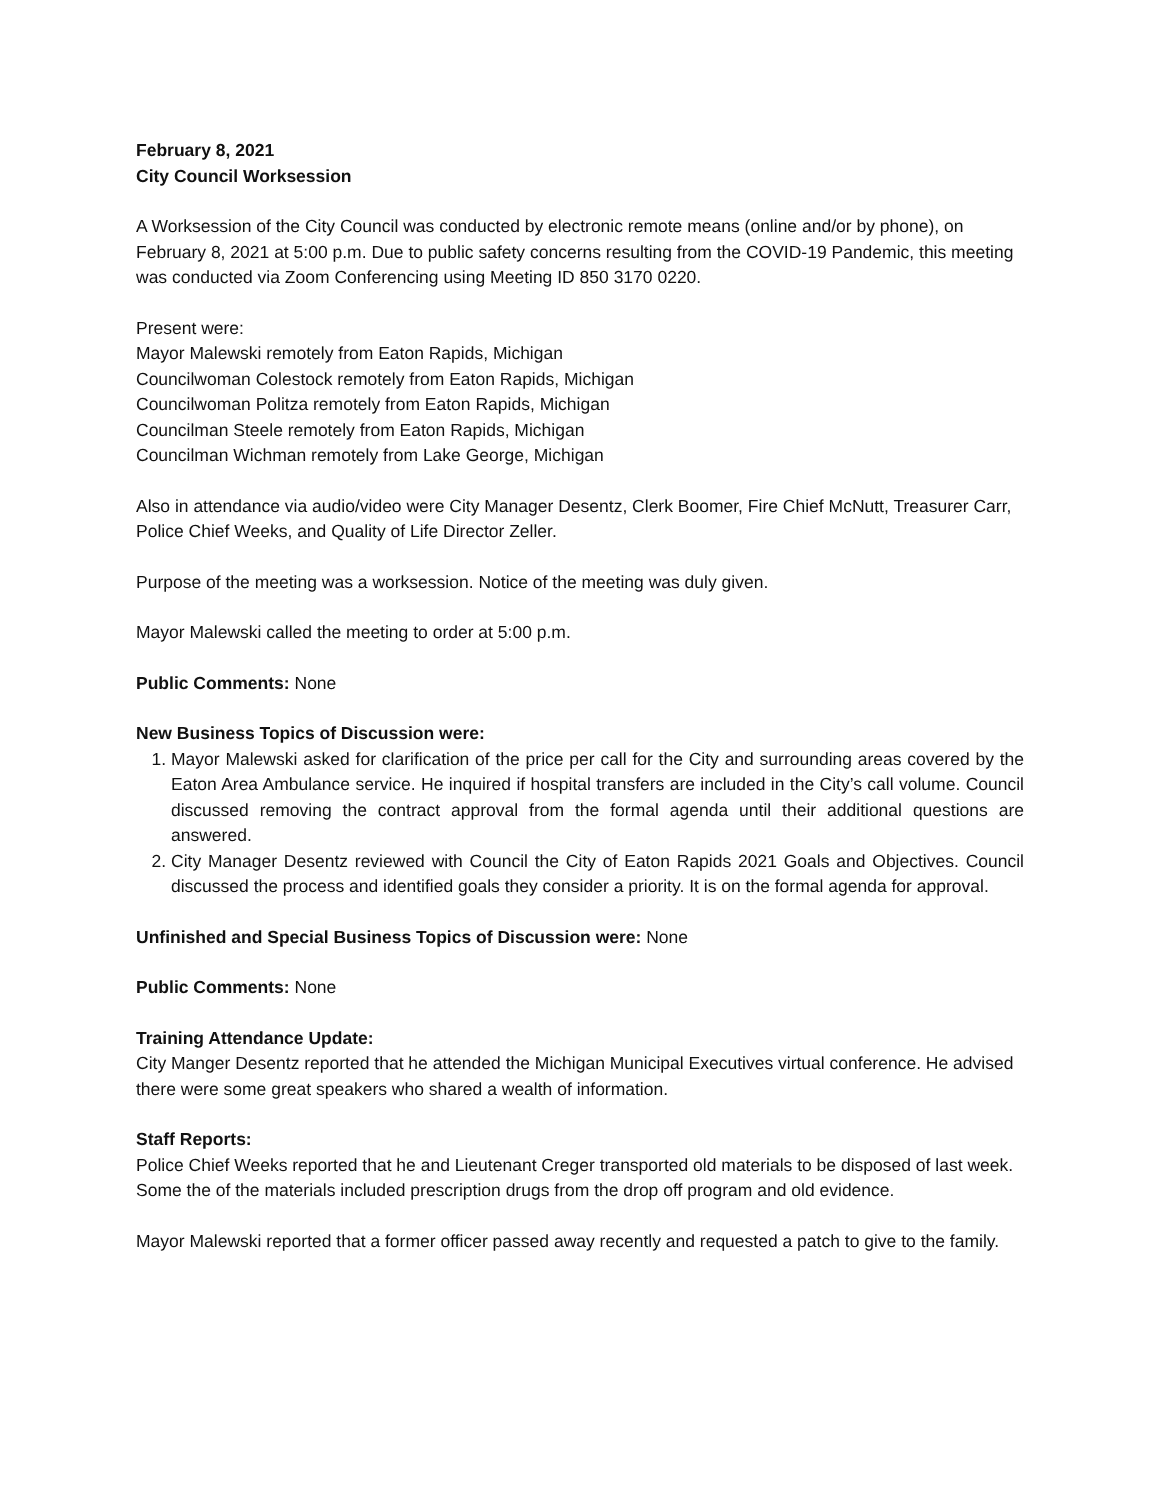February 8, 2021
City Council Worksession
A Worksession of the City Council was conducted by electronic remote means (online and/or by phone), on February 8, 2021 at 5:00 p.m. Due to public safety concerns resulting from the COVID-19 Pandemic, this meeting was conducted via Zoom Conferencing using Meeting ID 850 3170 0220.
Present were:
Mayor Malewski remotely from Eaton Rapids, Michigan
Councilwoman Colestock remotely from Eaton Rapids, Michigan
Councilwoman Politza remotely from Eaton Rapids, Michigan
Councilman Steele remotely from Eaton Rapids, Michigan
Councilman Wichman remotely from Lake George, Michigan
Also in attendance via audio/video were City Manager Desentz, Clerk Boomer, Fire Chief McNutt, Treasurer Carr, Police Chief Weeks, and Quality of Life Director Zeller.
Purpose of the meeting was a worksession. Notice of the meeting was duly given.
Mayor Malewski called the meeting to order at 5:00 p.m.
Public Comments: None
New Business Topics of Discussion were:
1. Mayor Malewski asked for clarification of the price per call for the City and surrounding areas covered by the Eaton Area Ambulance service. He inquired if hospital transfers are included in the City’s call volume. Council discussed removing the contract approval from the formal agenda until their additional questions are answered.
2. City Manager Desentz reviewed with Council the City of Eaton Rapids 2021 Goals and Objectives. Council discussed the process and identified goals they consider a priority. It is on the formal agenda for approval.
Unfinished and Special Business Topics of Discussion were: None
Public Comments: None
Training Attendance Update:
City Manger Desentz reported that he attended the Michigan Municipal Executives virtual conference. He advised there were some great speakers who shared a wealth of information.
Staff Reports:
Police Chief Weeks reported that he and Lieutenant Creger transported old materials to be disposed of last week. Some the of the materials included prescription drugs from the drop off program and old evidence.
Mayor Malewski reported that a former officer passed away recently and requested a patch to give to the family.